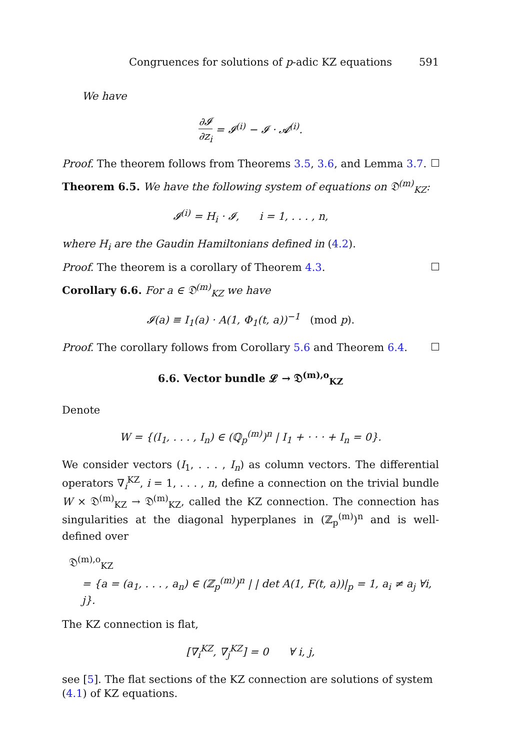Congruences for solutions of p-adic KZ equations 591
We have
∂𝓘 ∂z<sub>i</sub> = 𝓘<sup>(i)</sup> − 𝓘 · 𝓐<sup>(i)</sup>.
Proof. The theorem follows from Theorems 3.5, 3.6, and Lemma 3.7.
Theorem 6.5. We have the following system of equations on 𝔇<sup>(m)</sup><sub>KZ</sub>:
𝓘<sup>(i)</sup> = H<sub>i</sub> · 𝓘, i = 1, . . . , n,
where H<sub>i</sub> are the Gaudin Hamiltonians defined in (4.2).
Proof. The theorem is a corollary of Theorem 4.3.
Corollary 6.6. For a ∈ 𝔇<sup>(m)</sup><sub>KZ</sub> we have
𝓘(a) ≡ I<sub>1</sub>(a) · A(1, Φ<sub>1</sub>(t, a))<sup>−1</sup> (mod p).
Proof. The corollary follows from Corollary 5.6 and Theorem 6.4.
6.6. Vector bundle 𝓛 → 𝔇<sup>(m),o</sup><sub>KZ</sub>
Denote
W = {(I<sub>1</sub>, . . . , I<sub>n</sub>) ∈ (ℚ<sub>p</sub><sup>(m)</sup>)<sup>n</sup> | I<sub>1</sub> + · · · + I<sub>n</sub> = 0}.
We consider vectors (I<sub>1</sub>, . . . , I<sub>n</sub>) as column vectors. The differential operators ∇<sub>i</sub><sup>KZ</sup>, i = 1, . . . , n, define a connection on the trivial bundle W × 𝔇<sup>(m)</sup><sub>KZ</sub> → 𝔇<sup>(m)</sup><sub>KZ</sub>, called the KZ connection. The connection has singularities at the diagonal hyperplanes in (ℤ<sub>p</sub><sup>(m)</sup>)<sup>n</sup> and is well-defined over
𝔇<sup>(m),o</sup><sub>KZ</sub>
= {a = (a<sub>1</sub>, . . . , a<sub>n</sub>) ∈ (ℤ<sub>p</sub><sup>(m)</sup>)<sup>n</sup> | | det A(1, F(t, a))|<sub>p</sub> = 1, a<sub>i</sub> ≠ a<sub>j</sub> ∀i, j}.
The KZ connection is flat,
[∇<sub>i</sub><sup>KZ</sup>, ∇<sub>j</sub><sup>KZ</sup>] = 0 ∀ i, j,
see [5]. The flat sections of the KZ connection are solutions of system (4.1) of KZ equations.